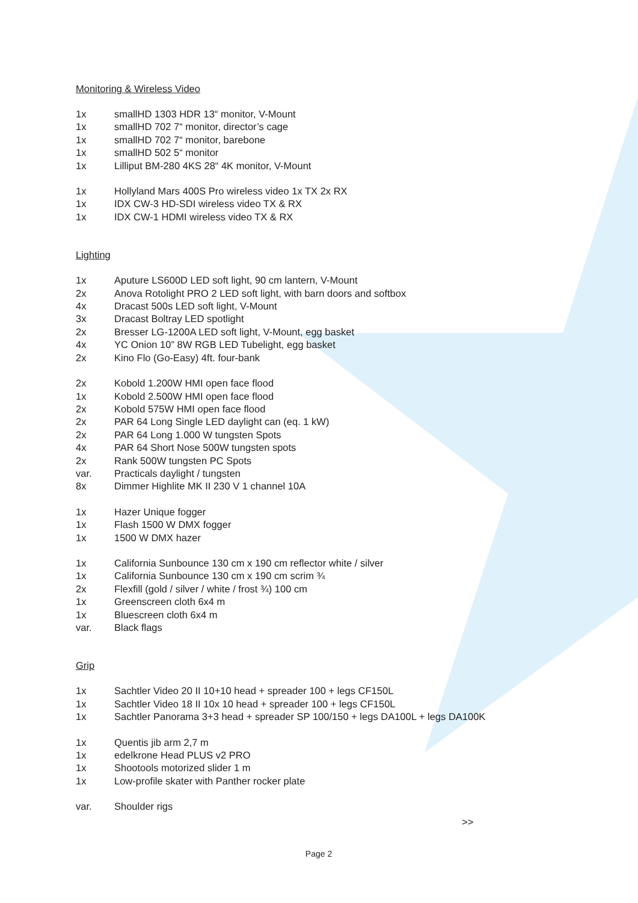Monitoring & Wireless Video
1x smallHD 1303 HDR 13“ monitor, V-Mount
1x smallHD 702 7“ monitor, director’s cage
1x smallHD 702 7“ monitor, barebone
1x smallHD 502 5“ monitor
1x Lilliput BM-280 4KS 28“ 4K monitor, V-Mount
1x Hollyland Mars 400S Pro wireless video 1x TX 2x RX
1x IDX CW-3 HD-SDI wireless video TX & RX
1x IDX CW-1 HDMI wireless video TX & RX
Lighting
1x Aputure LS600D LED soft light, 90 cm lantern, V-Mount
2x Anova Rotolight PRO 2 LED soft light, with barn doors and softbox
4x Dracast 500s LED soft light, V-Mount
3x Dracast Boltray LED spotlight
2x Bresser LG-1200A LED soft light, V-Mount, egg basket
4x YC Onion 10” 8W RGB LED Tubelight, egg basket
2x Kino Flo (Go-Easy) 4ft. four-bank
2x Kobold 1.200W HMI open face flood
1x Kobold 2.500W HMI open face flood
2x Kobold 575W HMI open face flood
2x PAR 64 Long Single LED daylight can (eq. 1 kW)
2x PAR 64 Long 1.000 W tungsten Spots
4x PAR 64 Short Nose 500W tungsten spots
2x Rank 500W tungsten PC Spots
var. Practicals daylight / tungsten
8x Dimmer Highlite MK II 230 V 1 channel 10A
1x Hazer Unique fogger
1x Flash 1500 W DMX fogger
1x 1500 W DMX hazer
1x California Sunbounce 130 cm x 190 cm reflector white / silver
1x California Sunbounce 130 cm x 190 cm scrim ¾
2x Flexfill (gold / silver / white / frost ¾) 100 cm
1x Greenscreen cloth 6x4 m
1x Bluescreen cloth 6x4 m
var. Black flags
Grip
1x Sachtler Video 20 II 10+10 head + spreader 100 + legs CF150L
1x Sachtler Video 18 II 10x 10 head + spreader 100 + legs CF150L
1x Sachtler Panorama 3+3 head + spreader SP 100/150 + legs DA100L + legs DA100K
1x Quentis jib arm 2,7 m
1x edelkrone Head PLUS v2 PRO
1x Shootools motorized slider 1 m
1x Low-profile skater with Panther rocker plate
var. Shoulder rigs
>>
Page 2